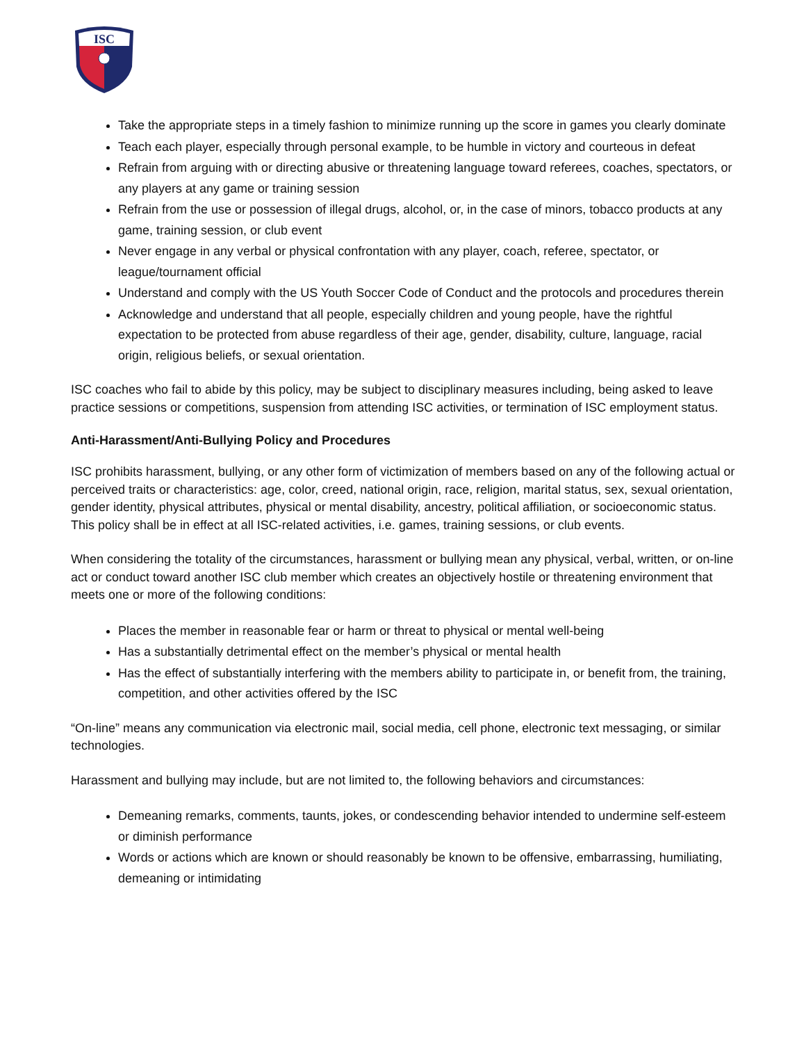ISC
Take the appropriate steps in a timely fashion to minimize running up the score in games you clearly dominate
Teach each player, especially through personal example, to be humble in victory and courteous in defeat
Refrain from arguing with or directing abusive or threatening language toward referees, coaches, spectators, or any players at any game or training session
Refrain from the use or possession of illegal drugs, alcohol, or, in the case of minors, tobacco products at any game, training session, or club event
Never engage in any verbal or physical confrontation with any player, coach, referee, spectator, or league/tournament official
Understand and comply with the US Youth Soccer Code of Conduct and the protocols and procedures therein
Acknowledge and understand that all people, especially children and young people, have the rightful expectation to be protected from abuse regardless of their age, gender, disability, culture, language, racial origin, religious beliefs, or sexual orientation.
ISC coaches who fail to abide by this policy, may be subject to disciplinary measures including, being asked to leave practice sessions or competitions, suspension from attending ISC activities, or termination of ISC employment status.
Anti-Harassment/Anti-Bullying Policy and Procedures
ISC prohibits harassment, bullying, or any other form of victimization of members based on any of the following actual or perceived traits or characteristics: age, color, creed, national origin, race, religion, marital status, sex, sexual orientation, gender identity, physical attributes, physical or mental disability, ancestry, political affiliation, or socioeconomic status. This policy shall be in effect at all ISC-related activities, i.e. games, training sessions, or club events.
When considering the totality of the circumstances, harassment or bullying mean any physical, verbal, written, or on-line act or conduct toward another ISC club member which creates an objectively hostile or threatening environment that meets one or more of the following conditions:
Places the member in reasonable fear or harm or threat to physical or mental well-being
Has a substantially detrimental effect on the member’s physical or mental health
Has the effect of substantially interfering with the members ability to participate in, or benefit from, the training, competition, and other activities offered by the ISC
“On-line” means any communication via electronic mail, social media, cell phone, electronic text messaging, or similar technologies.
Harassment and bullying may include, but are not limited to, the following behaviors and circumstances:
Demeaning remarks, comments, taunts, jokes, or condescending behavior intended to undermine self-esteem or diminish performance
Words or actions which are known or should reasonably be known to be offensive, embarrassing, humiliating, demeaning or intimidating